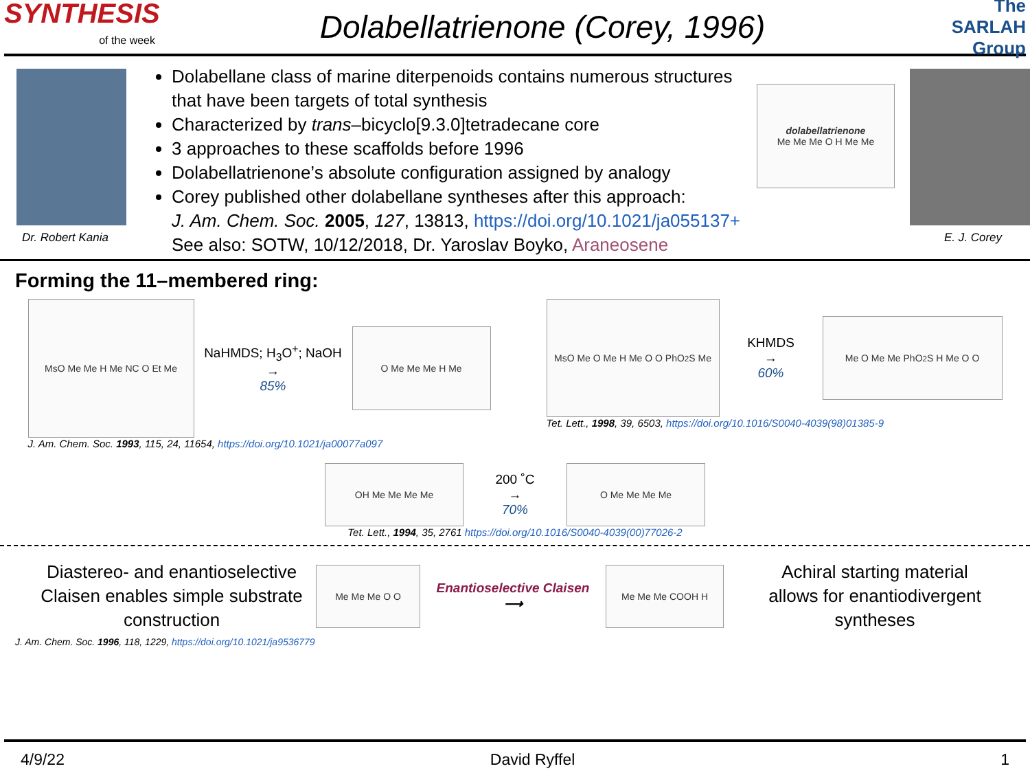SYNTHESIS
of the week
Dolabellatrienone (Corey, 1996)
The SARLAH Group
Dr. Robert Kania
Dolabellane class of marine diterpenoids contains numerous structures that have been targets of total synthesis
Characterized by trans–bicyclo[9.3.0]tetradecane core
3 approaches to these scaffolds before 1996
Dolabellatrienone’s absolute configuration assigned by analogy
Corey published other dolabellane syntheses after this approach:
J. Am. Chem. Soc. 2005, 127, 13813, https://doi.org/10.1021/ja055137+
See also: SOTW, 10/12/2018, Dr. Yaroslav Boyko, Araneosene
dolabellatrienone
Me Me Me O H Me Me
E. J. Corey
Forming the 11–membered ring:
MsO Me Me H Me NC O Et Me
NaHMDS; H<sub>3</sub>O<sup>+</sup>; NaOH
→
85%
O Me Me Me H Me
J. Am. Chem. Soc. 1993, 115, 24, 11654, https://doi.org/10.1021/ja00077a097
MsO Me O Me H Me O O PhO<sub>2</sub>S Me
KHMDS
→
60%
Me O Me Me PhO<sub>2</sub>S H Me O O
Tet. Lett., 1998, 39, 6503, https://doi.org/10.1016/S0040-4039(98)01385-9
OH Me Me Me Me
200 ˚C
→
70%
O Me Me Me Me
Tet. Lett., 1994, 35, 2761 https://doi.org/10.1016/S0040-4039(00)77026-2
Diastereo- and enantioselective Claisen enables simple substrate construction
Me Me Me O O
Enantioselective Claisen
⟶
Me Me Me COOH H
Achiral starting material allows for enantiodivergent syntheses
J. Am. Chem. Soc. 1996, 118, 1229, https://doi.org/10.1021/ja9536779
4/9/22 David Ryffel 1